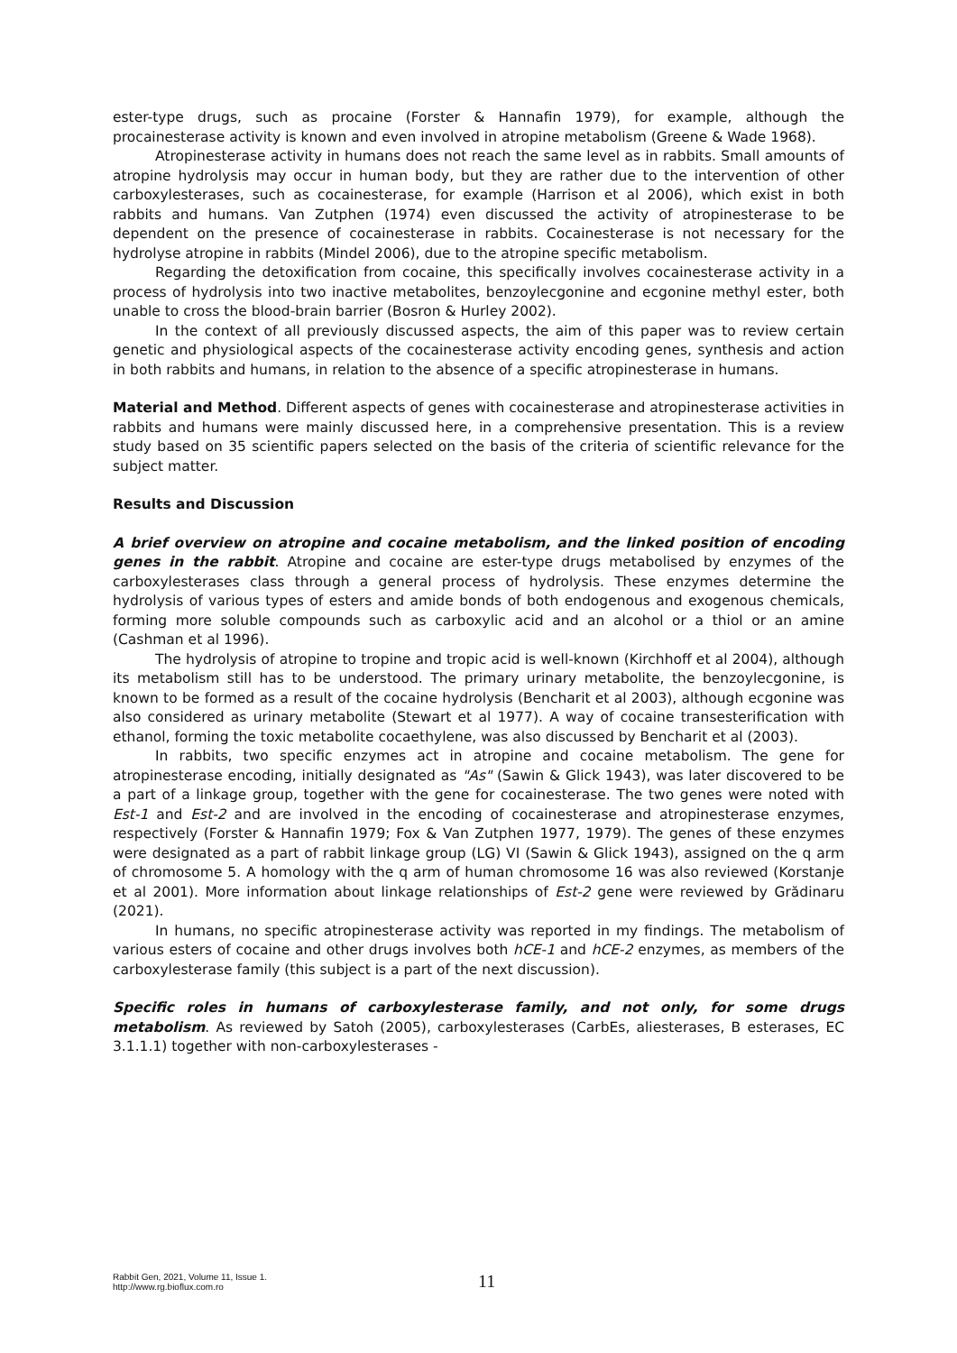ester-type drugs, such as procaine (Forster & Hannafin 1979), for example, although the procainesterase activity is known and even involved in atropine metabolism (Greene & Wade 1968).
Atropinesterase activity in humans does not reach the same level as in rabbits. Small amounts of atropine hydrolysis may occur in human body, but they are rather due to the intervention of other carboxylesterases, such as cocainesterase, for example (Harrison et al 2006), which exist in both rabbits and humans. Van Zutphen (1974) even discussed the activity of atropinesterase to be dependent on the presence of cocainesterase in rabbits. Cocainesterase is not necessary for the hydrolyse atropine in rabbits (Mindel 2006), due to the atropine specific metabolism.
Regarding the detoxification from cocaine, this specifically involves cocainesterase activity in a process of hydrolysis into two inactive metabolites, benzoylecgonine and ecgonine methyl ester, both unable to cross the blood-brain barrier (Bosron & Hurley 2002).
In the context of all previously discussed aspects, the aim of this paper was to review certain genetic and physiological aspects of the cocainesterase activity encoding genes, synthesis and action in both rabbits and humans, in relation to the absence of a specific atropinesterase in humans.
Material and Method. Different aspects of genes with cocainesterase and atropinesterase activities in rabbits and humans were mainly discussed here, in a comprehensive presentation. This is a review study based on 35 scientific papers selected on the basis of the criteria of scientific relevance for the subject matter.
Results and Discussion
A brief overview on atropine and cocaine metabolism, and the linked position of encoding genes in the rabbit. Atropine and cocaine are ester-type drugs metabolised by enzymes of the carboxylesterases class through a general process of hydrolysis. These enzymes determine the hydrolysis of various types of esters and amide bonds of both endogenous and exogenous chemicals, forming more soluble compounds such as carboxylic acid and an alcohol or a thiol or an amine (Cashman et al 1996).
The hydrolysis of atropine to tropine and tropic acid is well-known (Kirchhoff et al 2004), although its metabolism still has to be understood. The primary urinary metabolite, the benzoylecgonine, is known to be formed as a result of the cocaine hydrolysis (Bencharit et al 2003), although ecgonine was also considered as urinary metabolite (Stewart et al 1977). A way of cocaine transesterification with ethanol, forming the toxic metabolite cocaethylene, was also discussed by Bencharit et al (2003).
In rabbits, two specific enzymes act in atropine and cocaine metabolism. The gene for atropinesterase encoding, initially designated as "As" (Sawin & Glick 1943), was later discovered to be a part of a linkage group, together with the gene for cocainesterase. The two genes were noted with Est-1 and Est-2 and are involved in the encoding of cocainesterase and atropinesterase enzymes, respectively (Forster & Hannafin 1979; Fox & Van Zutphen 1977, 1979). The genes of these enzymes were designated as a part of rabbit linkage group (LG) VI (Sawin & Glick 1943), assigned on the q arm of chromosome 5. A homology with the q arm of human chromosome 16 was also reviewed (Korstanje et al 2001). More information about linkage relationships of Est-2 gene were reviewed by Grădinaru (2021).
In humans, no specific atropinesterase activity was reported in my findings. The metabolism of various esters of cocaine and other drugs involves both hCE-1 and hCE-2 enzymes, as members of the carboxylesterase family (this subject is a part of the next discussion).
Specific roles in humans of carboxylesterase family, and not only, for some drugs metabolism. As reviewed by Satoh (2005), carboxylesterases (CarbEs, aliesterases, B esterases, EC 3.1.1.1) together with non-carboxylesterases -
Rabbit Gen, 2021, Volume 11, Issue 1.
http://www.rg.bioflux.com.ro
11